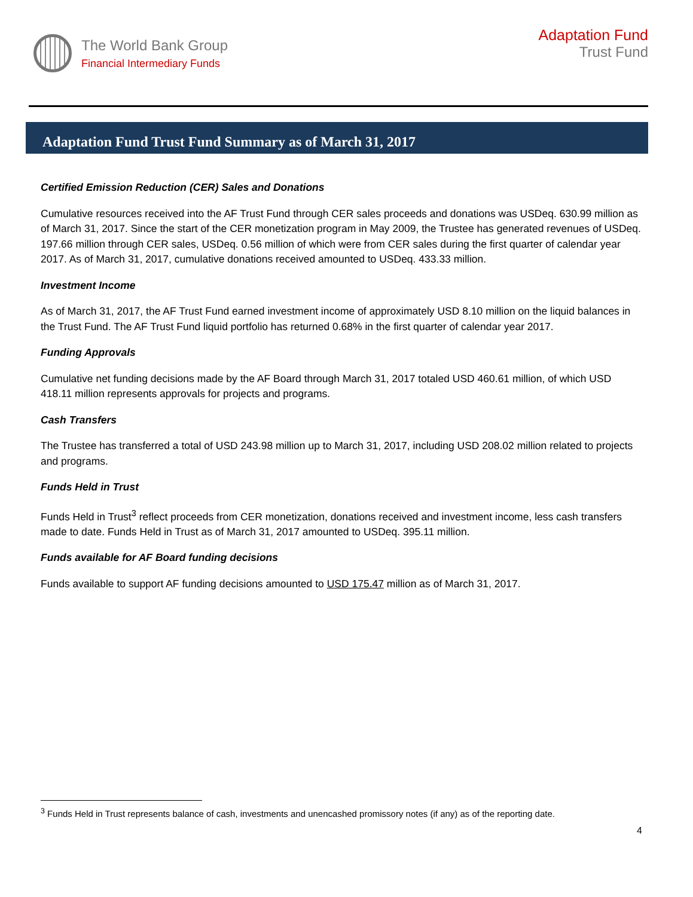The World Bank Group
Financial Intermediary Funds
Adaptation Fund
Trust Fund
Adaptation Fund Trust Fund Summary as of March 31, 2017
Certified Emission Reduction (CER) Sales and Donations
Cumulative resources received into the AF Trust Fund through CER sales proceeds and donations was USDeq. 630.99 million as of March 31, 2017. Since the start of the CER monetization program in May 2009, the Trustee has generated revenues of USDeq. 197.66 million through CER sales, USDeq. 0.56 million of which were from CER sales during the first quarter of calendar year 2017. As of March 31, 2017, cumulative donations received amounted to USDeq. 433.33 million.
Investment Income
As of March 31, 2017, the AF Trust Fund earned investment income of approximately USD 8.10 million on the liquid balances in the Trust Fund. The AF Trust Fund liquid portfolio has returned 0.68% in the first quarter of calendar year 2017.
Funding Approvals
Cumulative net funding decisions made by the AF Board through March 31, 2017 totaled USD 460.61 million, of which USD 418.11 million represents approvals for projects and programs.
Cash Transfers
The Trustee has transferred a total of USD 243.98 million up to March 31, 2017, including USD 208.02 million related to projects and programs.
Funds Held in Trust
Funds Held in Trust<sup>3</sup> reflect proceeds from CER monetization, donations received and investment income, less cash transfers made to date. Funds Held in Trust as of March 31, 2017 amounted to USDeq. 395.11 million.
Funds available for AF Board funding decisions
Funds available to support AF funding decisions amounted to USD 175.47 million as of March 31, 2017.
<sup>3</sup> Funds Held in Trust represents balance of cash, investments and unencashed promissory notes (if any) as of the reporting date.
4